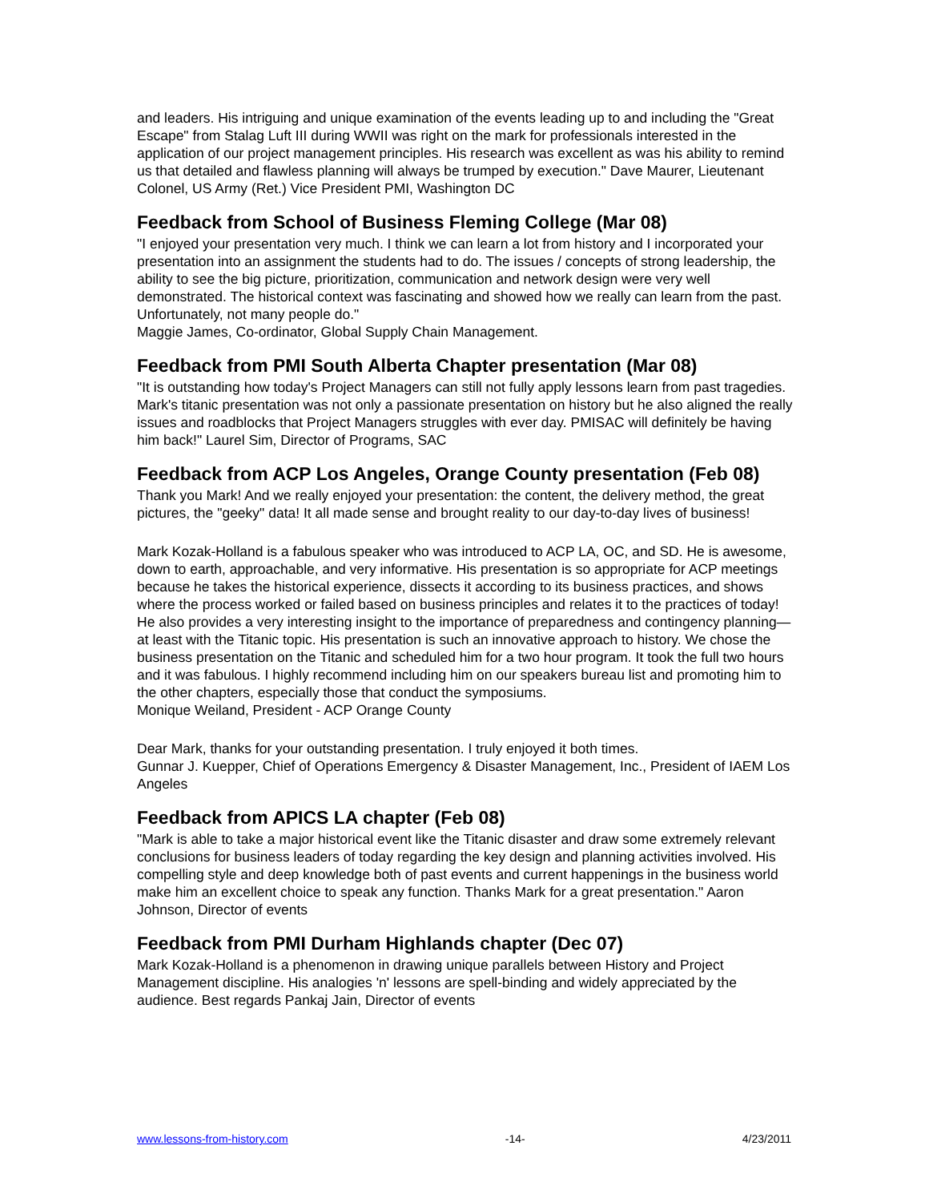and leaders. His intriguing and unique examination of the events leading up to and including the "Great Escape" from Stalag Luft III during WWII was right on the mark for professionals interested in the application of our project management principles. His research was excellent as was his ability to remind us that detailed and flawless planning will always be trumped by execution." Dave Maurer, Lieutenant Colonel, US Army (Ret.) Vice President PMI, Washington DC
Feedback from School of Business Fleming College (Mar 08)
"I enjoyed your presentation very much. I think we can learn a lot from history and I incorporated your presentation into an assignment the students had to do. The issues / concepts of strong leadership, the ability to see the big picture, prioritization, communication and network design were very well demonstrated. The historical context was fascinating and showed how we really can learn from the past. Unfortunately, not many people do."
Maggie James, Co-ordinator, Global Supply Chain Management.
Feedback from PMI South Alberta Chapter presentation (Mar 08)
"It is outstanding how today's Project Managers can still not fully apply lessons learn from past tragedies. Mark's titanic presentation was not only a passionate presentation on history but he also aligned the really issues and roadblocks that Project Managers struggles with ever day. PMISAC will definitely be having him back!" Laurel Sim, Director of Programs, SAC
Feedback from ACP Los Angeles, Orange County presentation (Feb 08)
Thank you Mark! And we really enjoyed your presentation: the content, the delivery method, the great pictures, the "geeky" data! It all made sense and brought reality to our day-to-day lives of business!
Mark Kozak-Holland is a fabulous speaker who was introduced to ACP LA, OC, and SD. He is awesome, down to earth, approachable, and very informative. His presentation is so appropriate for ACP meetings because he takes the historical experience, dissects it according to its business practices, and shows where the process worked or failed based on business principles and relates it to the practices of today! He also provides a very interesting insight to the importance of preparedness and contingency planning—at least with the Titanic topic. His presentation is such an innovative approach to history. We chose the business presentation on the Titanic and scheduled him for a two hour program. It took the full two hours and it was fabulous. I highly recommend including him on our speakers bureau list and promoting him to the other chapters, especially those that conduct the symposiums.
Monique Weiland, President - ACP Orange County
Dear Mark, thanks for your outstanding presentation. I truly enjoyed it both times.
Gunnar J. Kuepper, Chief of Operations Emergency & Disaster Management, Inc., President of IAEM Los Angeles
Feedback from APICS LA chapter (Feb 08)
"Mark is able to take a major historical event like the Titanic disaster and draw some extremely relevant conclusions for business leaders of today regarding the key design and planning activities involved. His compelling style and deep knowledge both of past events and current happenings in the business world make him an excellent choice to speak any function. Thanks Mark for a great presentation." Aaron Johnson, Director of events
Feedback from PMI Durham Highlands chapter (Dec 07)
Mark Kozak-Holland is a phenomenon in drawing unique parallels between History and Project Management discipline. His analogies 'n' lessons are spell-binding and widely appreciated by the audience. Best regards Pankaj Jain, Director of events
www.lessons-from-history.com -14- 4/23/2011